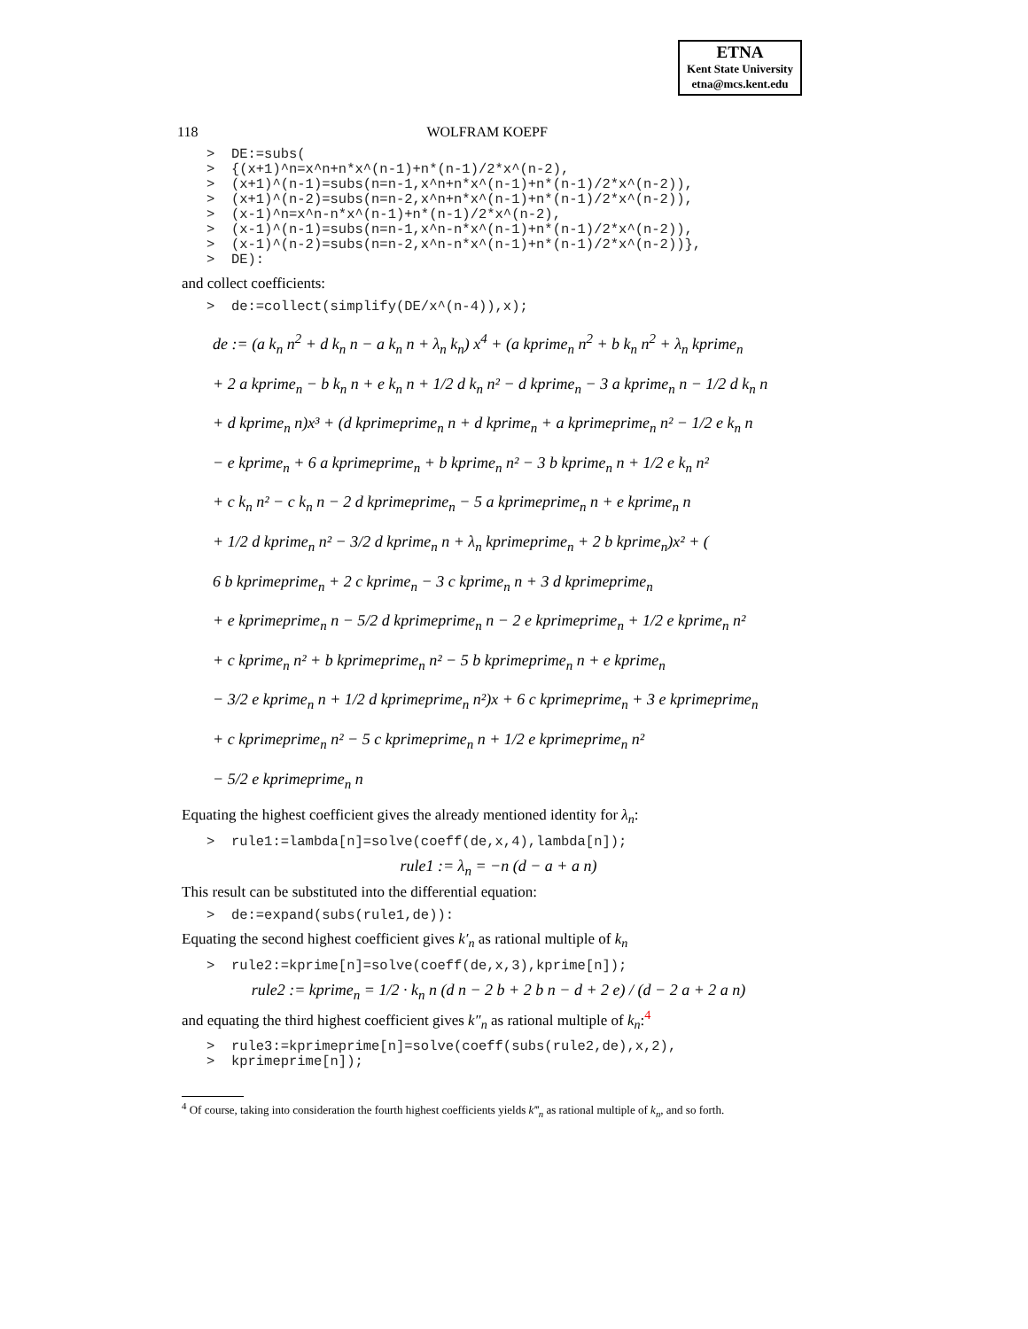ETNA
Kent State University
etna@mcs.kent.edu
118 WOLFRAM KOEPF
>  DE:=subs(
>  {(x+1)^n=x^n+n*x^(n-1)+n*(n-1)/2*x^(n-2),
>  (x+1)^(n-1)=subs(n=n-1,x^n+n*x^(n-1)+n*(n-1)/2*x^(n-2)),
>  (x+1)^(n-2)=subs(n=n-2,x^n+n*x^(n-1)+n*(n-1)/2*x^(n-2)),
>  (x-1)^n=x^n-n*x^(n-1)+n*(n-1)/2*x^(n-2),
>  (x-1)^(n-1)=subs(n=n-1,x^n-n*x^(n-1)+n*(n-1)/2*x^(n-2)),
>  (x-1)^(n-2)=subs(n=n-2,x^n-n*x^(n-1)+n*(n-1)/2*x^(n-2))},
>  DE):
and collect coefficients:
>  de:=collect(simplify(DE/x^(n-4)),x);
de := (a k<sub>n</sub> n<sup>2</sup> + d k<sub>n</sub> n − a k<sub>n</sub> n + λ<sub>n</sub> k<sub>n</sub>) x<sup>4</sup> + (a kprime<sub>n</sub> n<sup>2</sup> + b k<sub>n</sub> n<sup>2</sup> + λ<sub>n</sub> kprime<sub>n</sub>
+ 2 a kprime<sub>n</sub> − b k<sub>n</sub> n + e k<sub>n</sub> n + 1/2 d k<sub>n</sub> n² − d kprime<sub>n</sub> − 3 a kprime<sub>n</sub> n − 1/2 d k<sub>n</sub> n
+ d kprime<sub>n</sub> n)x³ + (d kprimeprime<sub>n</sub> n + d kprime<sub>n</sub> + a kprimeprime<sub>n</sub> n² − 1/2 e k<sub>n</sub> n
− e kprime<sub>n</sub> + 6 a kprimeprime<sub>n</sub> + b kprime<sub>n</sub> n² − 3 b kprime<sub>n</sub> n + 1/2 e k<sub>n</sub> n²
+ c k<sub>n</sub> n² − c k<sub>n</sub> n − 2 d kprimeprime<sub>n</sub> − 5 a kprimeprime<sub>n</sub> n + e kprime<sub>n</sub> n
+ 1/2 d kprime<sub>n</sub> n² − 3/2 d kprime<sub>n</sub> n + λ<sub>n</sub> kprimeprime<sub>n</sub> + 2 b kprime<sub>n</sub>)x² + (
6 b kprimeprime<sub>n</sub> + 2 c kprime<sub>n</sub> − 3 c kprime<sub>n</sub> n + 3 d kprimeprime<sub>n</sub>
+ e kprimeprime<sub>n</sub> n − 5/2 d kprimeprime<sub>n</sub> n − 2 e kprimeprime<sub>n</sub> + 1/2 e kprime<sub>n</sub> n²
+ c kprime<sub>n</sub> n² + b kprimeprime<sub>n</sub> n² − 5 b kprimeprime<sub>n</sub> n + e kprime<sub>n</sub>
− 3/2 e kprime<sub>n</sub> n + 1/2 d kprimeprime<sub>n</sub> n²)x + 6 c kprimeprime<sub>n</sub> + 3 e kprimeprime<sub>n</sub>
+ c kprimeprime<sub>n</sub> n² − 5 c kprimeprime<sub>n</sub> n + 1/2 e kprimeprime<sub>n</sub> n²
− 5/2 e kprimeprime<sub>n</sub> n
Equating the highest coefficient gives the already mentioned identity for λ<sub>n</sub>:
>  rule1:=lambda[n]=solve(coeff(de,x,4),lambda[n]);
rule1 := λ<sub>n</sub> = −n (d − a + a n)
This result can be substituted into the differential equation:
>  de:=expand(subs(rule1,de)):
Equating the second highest coefficient gives k′<sub>n</sub> as rational multiple of k<sub>n</sub>
>  rule2:=kprime[n]=solve(coeff(de,x,3),kprime[n]);
rule2 := kprime<sub>n</sub> = 1/2 · k<sub>n</sub> n (d n − 2 b + 2 b n − d + 2 e) / (d − 2 a + 2 a n)
and equating the third highest coefficient gives k″<sub>n</sub> as rational multiple of k<sub>n</sub>:<sup>4</sup>
>  rule3:=kprimeprime[n]=solve(coeff(subs(rule2,de),x,2),
>  kprimeprime[n]);
<sup>4</sup> Of course, taking into consideration the fourth highest coefficients yields k‴<sub>n</sub> as rational multiple of k<sub>n</sub>, and so forth.